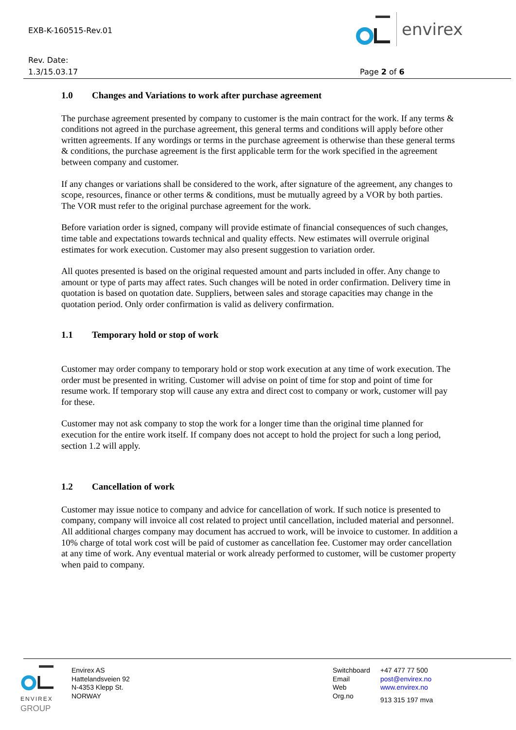EXB-K-160515-Rev.01
Rev. Date:
1.3/15.03.17
envirex
Page 2 of 6
1.0 Changes and Variations to work after purchase agreement
The purchase agreement presented by company to customer is the main contract for the work. If any terms & conditions not agreed in the purchase agreement, this general terms and conditions will apply before other written agreements. If any wordings or terms in the purchase agreement is otherwise than these general terms & conditions, the purchase agreement is the first applicable term for the work specified in the agreement between company and customer.
If any changes or variations shall be considered to the work, after signature of the agreement, any changes to scope, resources, finance or other terms & conditions, must be mutually agreed by a VOR by both parties. The VOR must refer to the original purchase agreement for the work.
Before variation order is signed, company will provide estimate of financial consequences of such changes, time table and expectations towards technical and quality effects. New estimates will overrule original estimates for work execution. Customer may also present suggestion to variation order.
All quotes presented is based on the original requested amount and parts included in offer. Any change to amount or type of parts may affect rates. Such changes will be noted in order confirmation. Delivery time in quotation is based on quotation date. Suppliers, between sales and storage capacities may change in the quotation period. Only order confirmation is valid as delivery confirmation.
1.1 Temporary hold or stop of work
Customer may order company to temporary hold or stop work execution at any time of work execution. The order must be presented in writing. Customer will advise on point of time for stop and point of time for resume work. If temporary stop will cause any extra and direct cost to company or work, customer will pay for these.
Customer may not ask company to stop the work for a longer time than the original time planned for execution for the entire work itself. If company does not accept to hold the project for such a long period, section 1.2 will apply.
1.2 Cancellation of work
Customer may issue notice to company and advice for cancellation of work. If such notice is presented to company, company will invoice all cost related to project until cancellation, included material and personnel. All additional charges company may document has accrued to work, will be invoice to customer. In addition a 10% charge of total work cost will be paid of customer as cancellation fee. Customer may order cancellation at any time of work. Any eventual material or work already performed to customer, will be customer property when paid to company.
ENVIREX
GROUP
Envirex AS
Hattelandsveien 92
N-4353 Klepp St.
NORWAY
Switchboard
Email
Web
Org.no
+47 477 77 500
post@envirex.no
www.envirex.no
913 315 197 mva